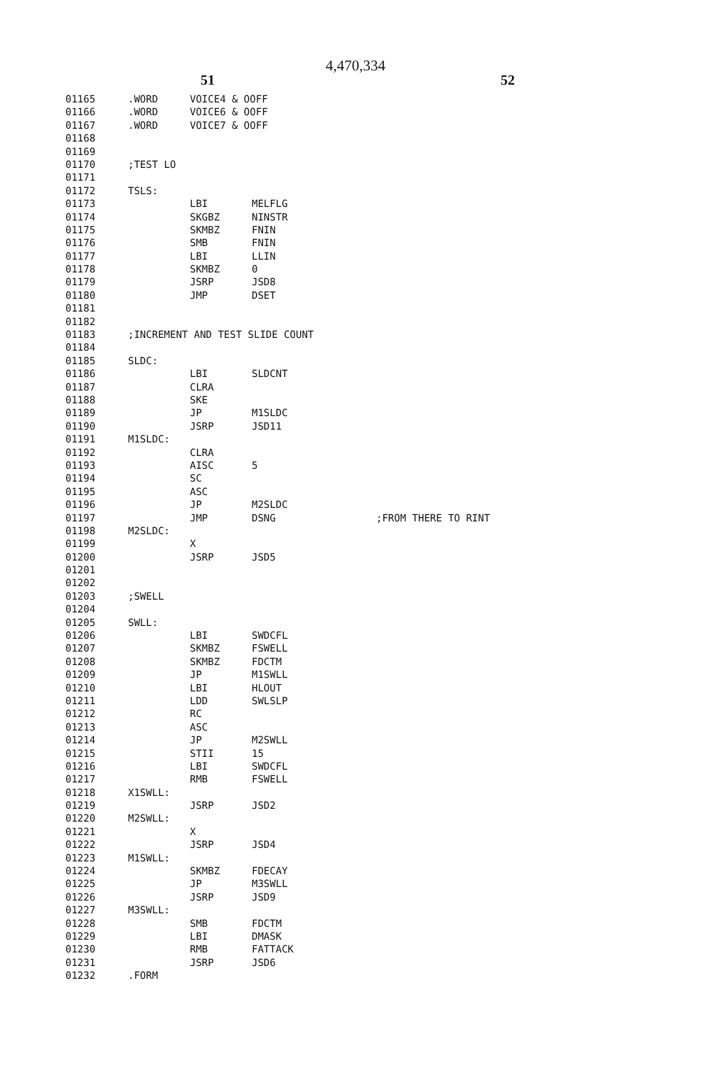4,470,334
51 52
01165.WORD VOICE4 & OOFF
01166.WORD VOICE6 & OOFF
01167.WORD VOICE7 & OOFF
01168
01169
01170;TEST LO
01171
01172 TSLS:
01173 LBI MELFLG
01174 SKGBZ NINSTR
01175 SKMBZ FNIN
01176 SMB FNIN
01177 LBI LLIN
01178 SKMBZ 0
01179 JSRP JSD8
01180 JMP DSET
01181
01182
01183;INCREMENT AND TEST SLIDE COUNT
01184
01185 SLDC:
01186 LBI SLDCNT
01187 CLRA
01188 SKE
01189 JP M1SLDC
01190 JSRP JSD11
01191 M1SLDC:
01192 CLRA
01193 AISC 5
01194 SC
01195 ASC
01196 JP M2SLDC
01197 JMP DSNG;FROM THERE TO RINT
01198 M2SLDC:
01199 X
01200 JSRP JSD5
01201
01202
01203;SWELL
01204
01205 SWLL:
01206 LBI SWDCFL
01207 SKMBZ FSWELL
01208 SKMBZ FDCTM
01209 JP M1SWLL
01210 LBI HLOUT
01211 LDD SWLSLP
01212 RC
01213 ASC
01214 JP M2SWLL
01215 STII 15
01216 LBI SWDCFL
01217 RMB FSWELL
01218 X1SWLL:
01219 JSRP JSD2
01220 M2SWLL:
01221 X
01222 JSRP JSD4
01223 M1SWLL:
01224 SKMBZ FDECAY
01225 JP M3SWLL
01226 JSRP JSD9
01227 M3SWLL:
01228 SMB FDCTM
01229 LBI DMASK
01230 RMB FATTACK
01231 JSRP JSD6
01232.FORM